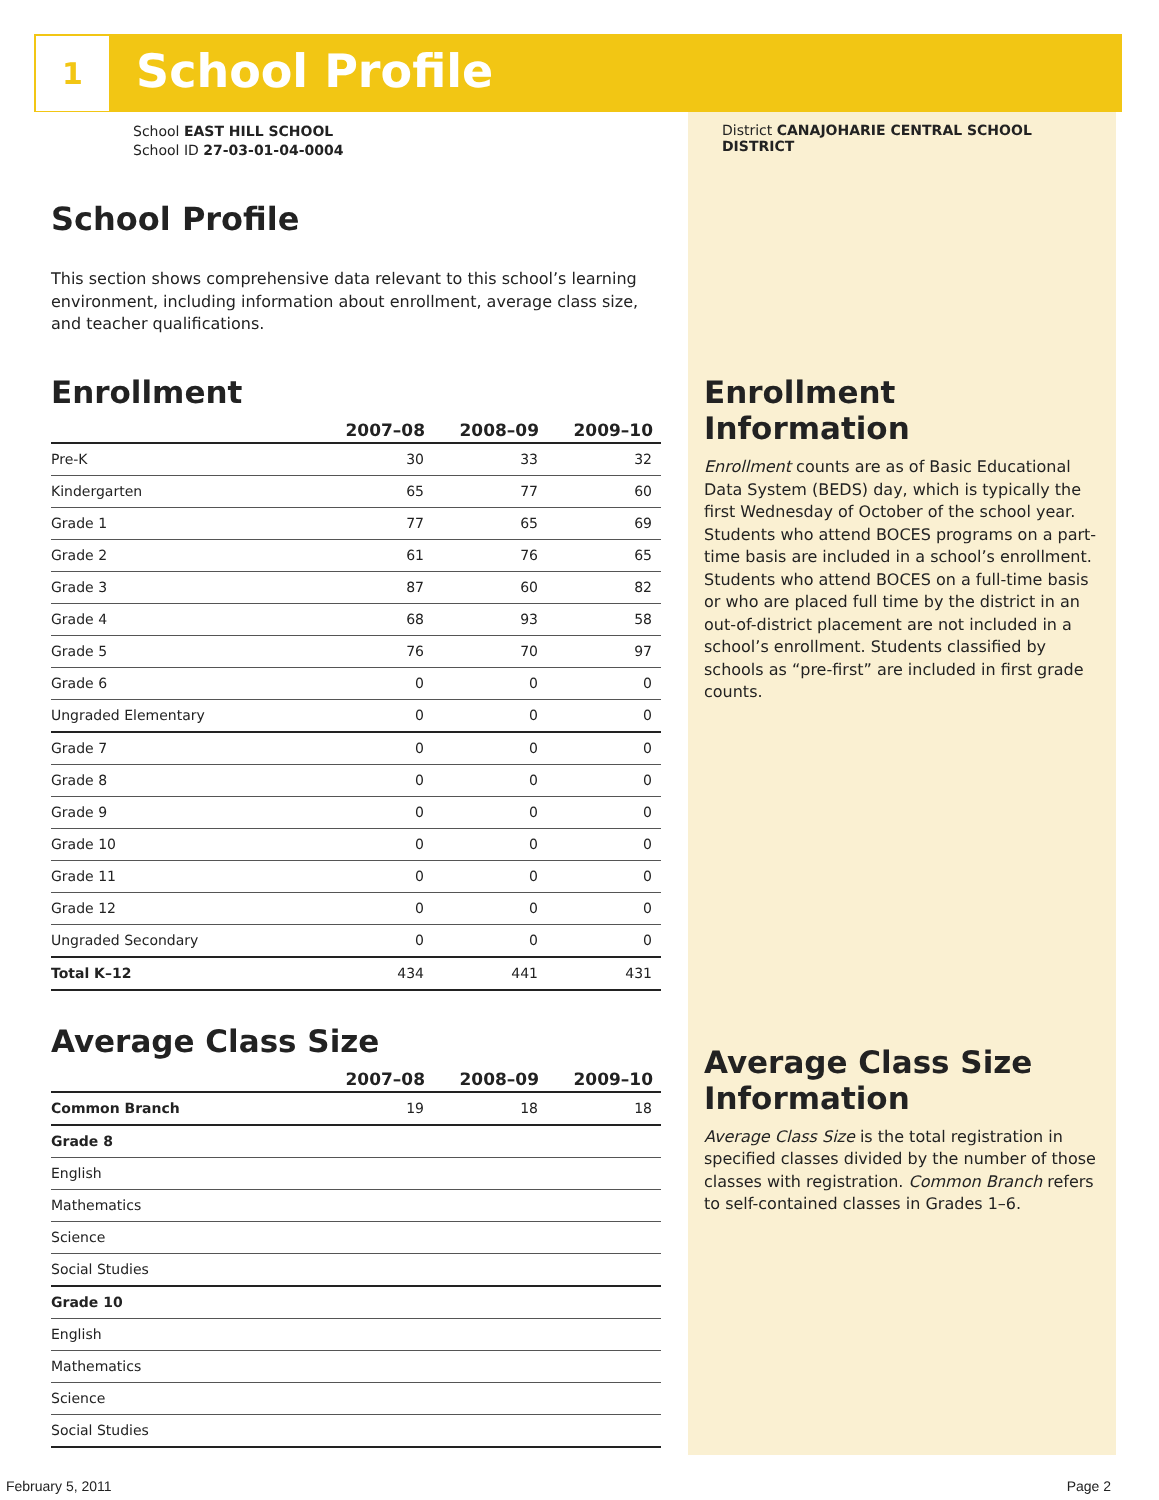1 School Profile
School EAST HILL SCHOOL
School ID 27-03-01-04-0004
School Profile
This section shows comprehensive data relevant to this school’s learning environment, including information about enrollment, average class size, and teacher qualifications.
Enrollment
| | 2007–08 | 2008–09 | 2009–10 |
| --- | --- | --- | --- |
| Pre-K | 30 | 33 | 32 |
| Kindergarten | 65 | 77 | 60 |
| Grade 1 | 77 | 65 | 69 |
| Grade 2 | 61 | 76 | 65 |
| Grade 3 | 87 | 60 | 82 |
| Grade 4 | 68 | 93 | 58 |
| Grade 5 | 76 | 70 | 97 |
| Grade 6 | 0 | 0 | 0 |
| Ungraded Elementary | 0 | 0 | 0 |
| Grade 7 | 0 | 0 | 0 |
| Grade 8 | 0 | 0 | 0 |
| Grade 9 | 0 | 0 | 0 |
| Grade 10 | 0 | 0 | 0 |
| Grade 11 | 0 | 0 | 0 |
| Grade 12 | 0 | 0 | 0 |
| Ungraded Secondary | 0 | 0 | 0 |
| Total K–12 | 434 | 441 | 431 |
Average Class Size
| | 2007–08 | 2008–09 | 2009–10 |
| --- | --- | --- | --- |
| Common Branch | 19 | 18 | 18 |
| Grade 8 | | | |
| English | | | |
| Mathematics | | | |
| Science | | | |
| Social Studies | | | |
| Grade 10 | | | |
| English | | | |
| Mathematics | | | |
| Science | | | |
| Social Studies | | | |
District CANAJOHARIE CENTRAL SCHOOL DISTRICT
Enrollment Information
Enrollment counts are as of Basic Educational Data System (BEDS) day, which is typically the first Wednesday of October of the school year. Students who attend BOCES programs on a part-time basis are included in a school’s enrollment. Students who attend BOCES on a full-time basis or who are placed full time by the district in an out-of-district placement are not included in a school’s enrollment. Students classified by schools as “pre-first” are included in first grade counts.
Average Class Size Information
Average Class Size is the total registration in specified classes divided by the number of those classes with registration. Common Branch refers to self-contained classes in Grades 1–6.
February 5, 2011 Page 2